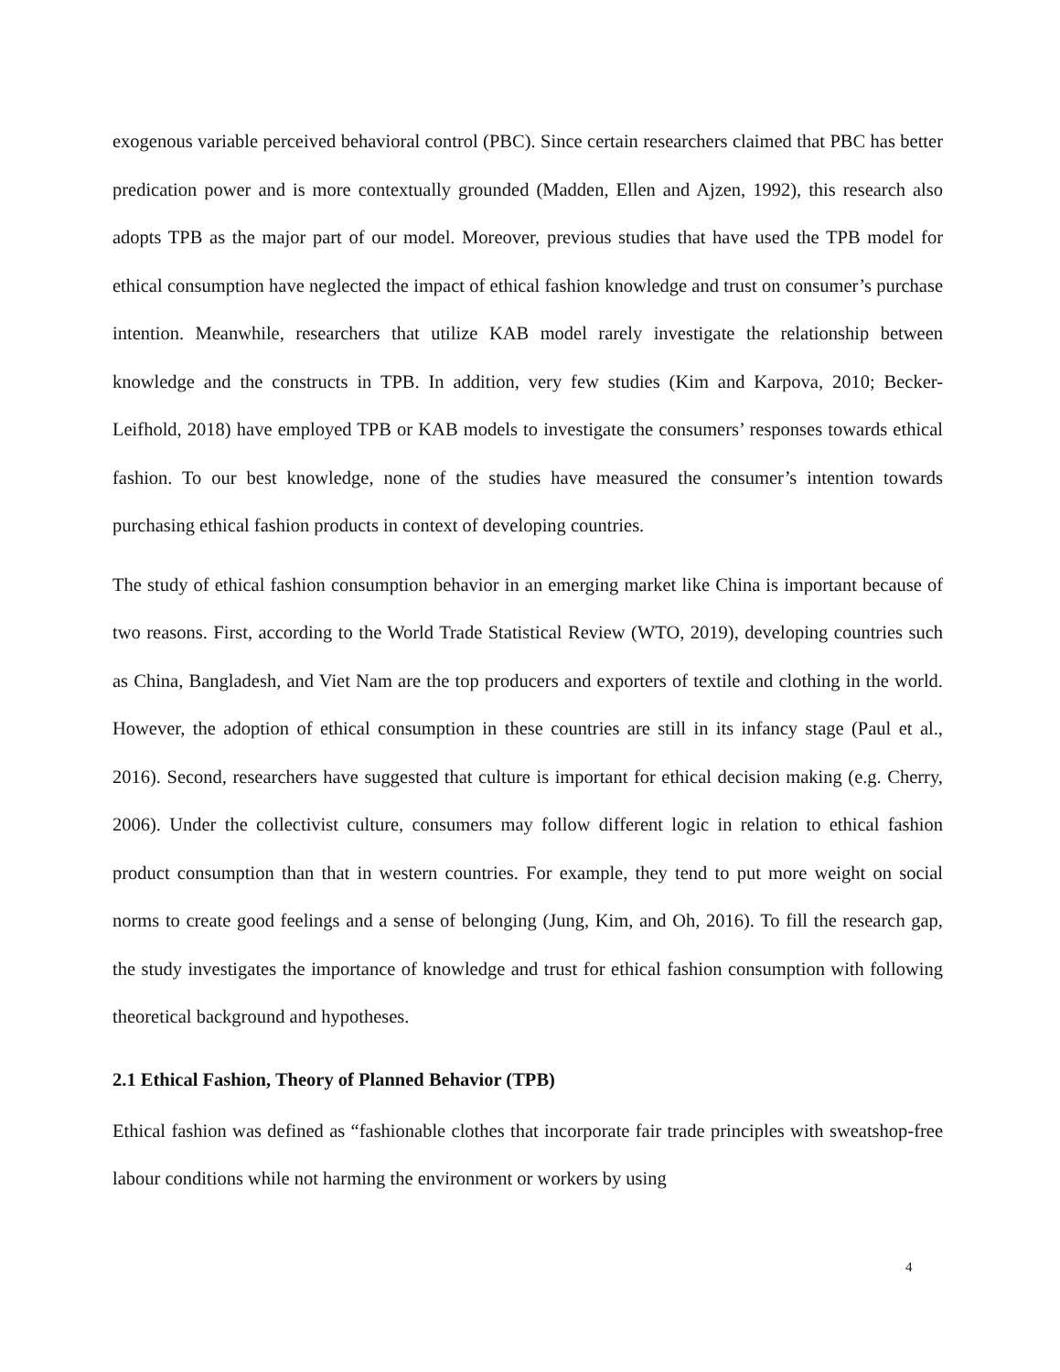exogenous variable perceived behavioral control (PBC). Since certain researchers claimed that PBC has better predication power and is more contextually grounded (Madden, Ellen and Ajzen, 1992), this research also adopts TPB as the major part of our model. Moreover, previous studies that have used the TPB model for ethical consumption have neglected the impact of ethical fashion knowledge and trust on consumer’s purchase intention. Meanwhile, researchers that utilize KAB model rarely investigate the relationship between knowledge and the constructs in TPB. In addition, very few studies (Kim and Karpova, 2010; Becker-Leifhold, 2018) have employed TPB or KAB models to investigate the consumers’ responses towards ethical fashion. To our best knowledge, none of the studies have measured the consumer’s intention towards purchasing ethical fashion products in context of developing countries.
The study of ethical fashion consumption behavior in an emerging market like China is important because of two reasons. First, according to the World Trade Statistical Review (WTO, 2019), developing countries such as China, Bangladesh, and Viet Nam are the top producers and exporters of textile and clothing in the world. However, the adoption of ethical consumption in these countries are still in its infancy stage (Paul et al., 2016). Second, researchers have suggested that culture is important for ethical decision making (e.g. Cherry, 2006). Under the collectivist culture, consumers may follow different logic in relation to ethical fashion product consumption than that in western countries. For example, they tend to put more weight on social norms to create good feelings and a sense of belonging (Jung, Kim, and Oh, 2016). To fill the research gap, the study investigates the importance of knowledge and trust for ethical fashion consumption with following theoretical background and hypotheses.
2.1 Ethical Fashion, Theory of Planned Behavior (TPB)
Ethical fashion was defined as “fashionable clothes that incorporate fair trade principles with sweatshop-free labour conditions while not harming the environment or workers by using
4